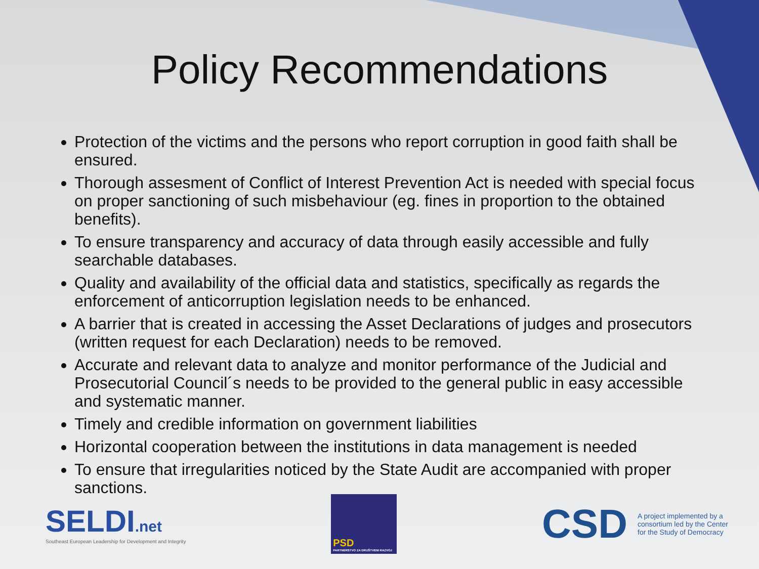Policy Recommendations
Protection of the victims and the persons who report corruption in good faith shall be ensured.
Thorough assesment of Conflict of Interest Prevention Act is needed with special focus on proper sanctioning of such misbehaviour (eg. fines in proportion to the obtained benefits).
To ensure transparency and accuracy of data through easily accessible and fully searchable databases.
Quality and availability of the official data and statistics, specifically as regards the enforcement of anticorruption legislation needs to be enhanced.
A barrier that is created in accessing the Asset Declarations of judges and prosecutors (written request for each Declaration) needs to be removed.
Accurate and relevant data to analyze and monitor performance of the Judicial and Prosecutorial Council´s needs to be provided to the general public in easy accessible and systematic manner.
Timely and credible information on government liabilities
Horizontal cooperation between the institutions in data management is needed
To ensure that irregularities noticed by the State Audit are accompanied with proper sanctions.
SELDI.net
Southeast European Leadership for Development and Integrity
PSD
PARTNERSTVO ZA DRUŠTVENI RAZVOJ
CSD
A project implemented by a consortium led by the Center for the Study of Democracy